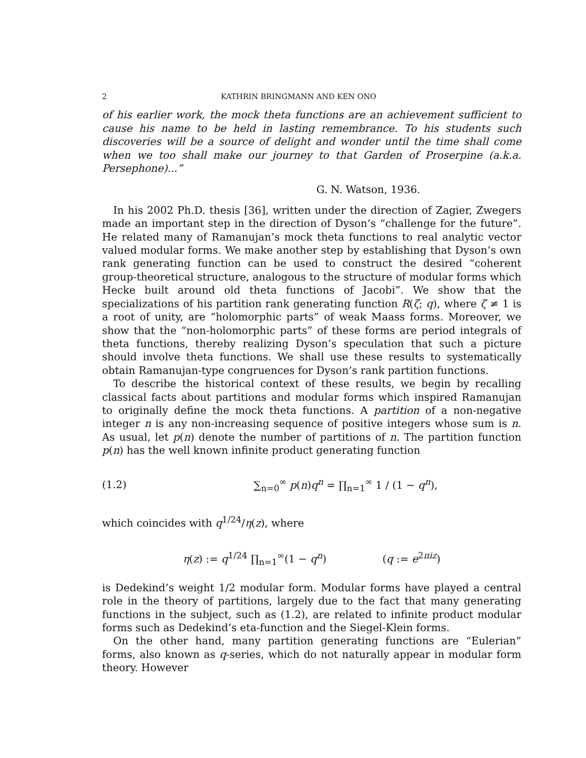2 KATHRIN BRINGMANN AND KEN ONO
of his earlier work, the mock theta functions are an achievement sufficient to cause his name to be held in lasting remembrance. To his students such discoveries will be a source of delight and wonder until the time shall come when we too shall make our journey to that Garden of Proserpine (a.k.a. Persephone)...”
G. N. Watson, 1936.
In his 2002 Ph.D. thesis [36], written under the direction of Zagier, Zwegers made an important step in the direction of Dyson’s “challenge for the future”. He related many of Ramanujan’s mock theta functions to real analytic vector valued modular forms. We make another step by establishing that Dyson’s own rank generating function can be used to construct the desired “coherent group-theoretical structure, analogous to the structure of modular forms which Hecke built around old theta functions of Jacobi”. We show that the specializations of his partition rank generating function R(ζ; q), where ζ ≠ 1 is a root of unity, are “holomorphic parts” of weak Maass forms. Moreover, we show that the “non-holomorphic parts” of these forms are period integrals of theta functions, thereby realizing Dyson’s speculation that such a picture should involve theta functions. We shall use these results to systematically obtain Ramanujan-type congruences for Dyson’s rank partition functions.
To describe the historical context of these results, we begin by recalling classical facts about partitions and modular forms which inspired Ramanujan to originally define the mock theta functions. A partition of a non-negative integer n is any non-increasing sequence of positive integers whose sum is n. As usual, let p(n) denote the number of partitions of n. The partition function p(n) has the well known infinite product generating function
(1.2) ∑<sub>n=0</sub><sup>∞</sup> p(n)q<sup>n</sup> = ∏<sub>n=1</sub><sup>∞</sup> 1 / (1 − q<sup>n</sup>),
which coincides with q<sup>1/24</sup>/η(z), where
η(z) := q<sup>1/24</sup> ∏<sub>n=1</sub><sup>∞</sup>(1 − q<sup>n</sup>) (q := e<sup>2πiz</sup>)
is Dedekind’s weight 1/2 modular form. Modular forms have played a central role in the theory of partitions, largely due to the fact that many generating functions in the subject, such as (1.2), are related to infinite product modular forms such as Dedekind’s eta-function and the Siegel-Klein forms.
On the other hand, many partition generating functions are “Eulerian” forms, also known as q-series, which do not naturally appear in modular form theory. However